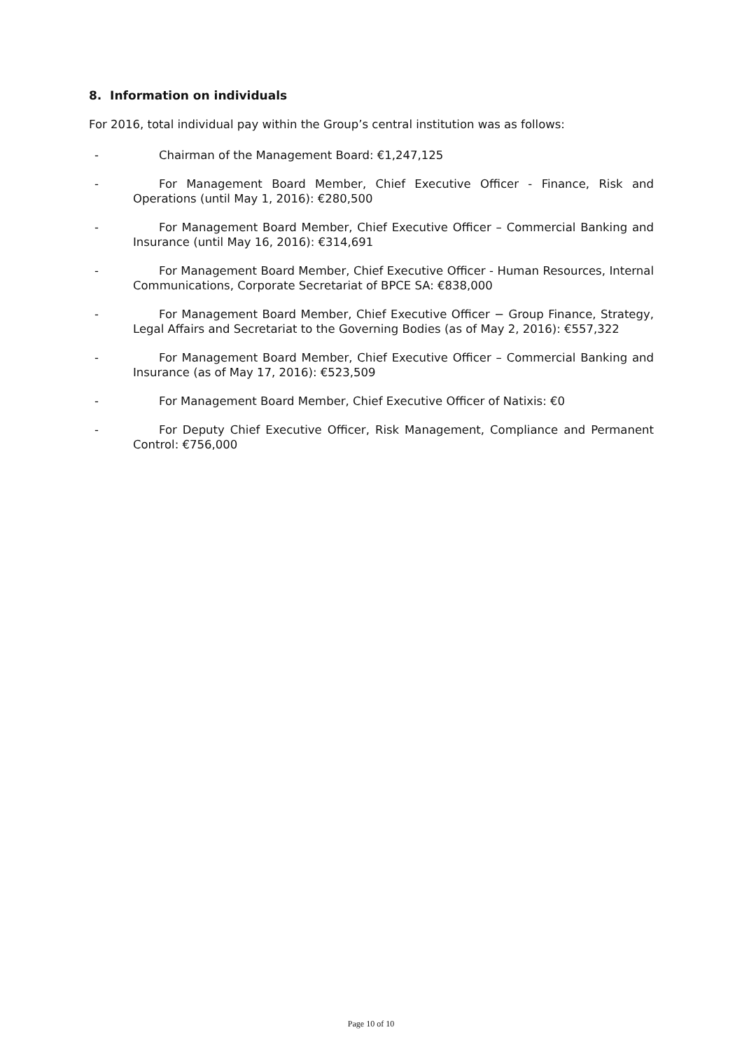8. Information on individuals
For 2016, total individual pay within the Group’s central institution was as follows:
- Chairman of the Management Board: €1,247,125
- For Management Board Member, Chief Executive Officer - Finance, Risk and Operations (until May 1, 2016): €280,500
- For Management Board Member, Chief Executive Officer – Commercial Banking and Insurance (until May 16, 2016): €314,691
- For Management Board Member, Chief Executive Officer - Human Resources, Internal Communications, Corporate Secretariat of BPCE SA: €838,000
- For Management Board Member, Chief Executive Officer − Group Finance, Strategy, Legal Affairs and Secretariat to the Governing Bodies (as of May 2, 2016): €557,322
- For Management Board Member, Chief Executive Officer – Commercial Banking and Insurance (as of May 17, 2016): €523,509
- For Management Board Member, Chief Executive Officer of Natixis: €0
- For Deputy Chief Executive Officer, Risk Management, Compliance and Permanent Control: €756,000
Page 10 of 10